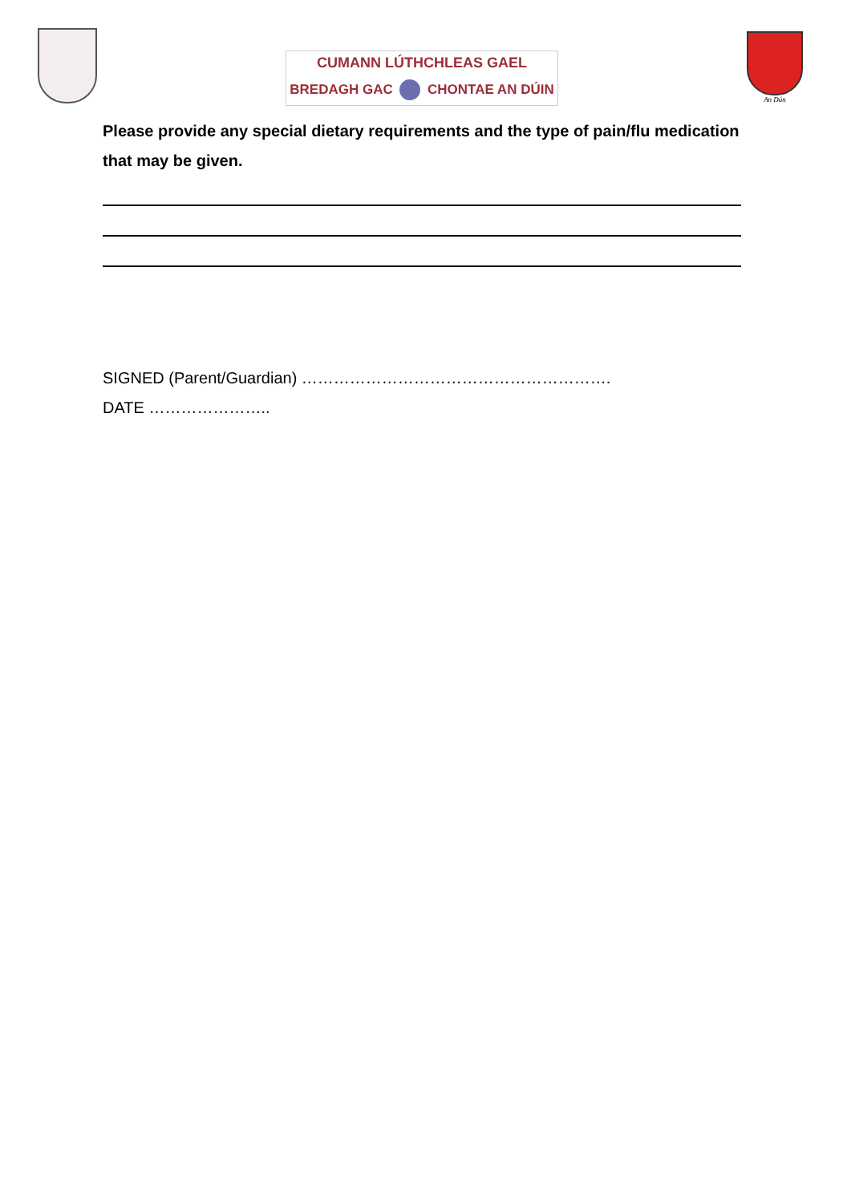CUMANN LÚTHCHLEAS GAEL
BREDAGH GAC CHONTAE AN DÚIN
An Dún
Please provide any special dietary requirements and the type of pain/flu medication that may be given.
SIGNED (Parent/Guardian) ………………………………………………….
DATE …………………..